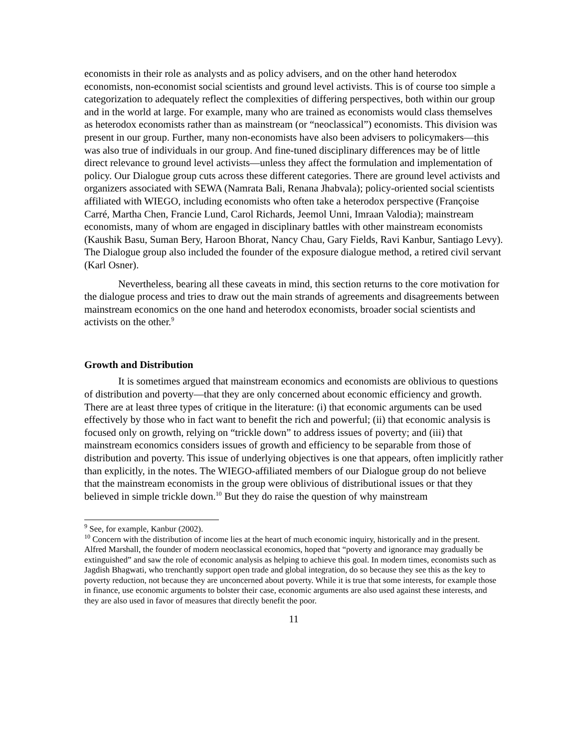economists in their role as analysts and as policy advisers, and on the other hand heterodox economists, non-economist social scientists and ground level activists. This is of course too simple a categorization to adequately reflect the complexities of differing perspectives, both within our group and in the world at large. For example, many who are trained as economists would class themselves as heterodox economists rather than as mainstream (or “neoclassical”) economists. This division was present in our group. Further, many non-economists have also been advisers to policymakers—this was also true of individuals in our group. And fine-tuned disciplinary differences may be of little direct relevance to ground level activists—unless they affect the formulation and implementation of policy. Our Dialogue group cuts across these different categories. There are ground level activists and organizers associated with SEWA (Namrata Bali, Renana Jhabvala); policy-oriented social scientists affiliated with WIEGO, including economists who often take a heterodox perspective (Françoise Carré, Martha Chen, Francie Lund, Carol Richards, Jeemol Unni, Imraan Valodia); mainstream economists, many of whom are engaged in disciplinary battles with other mainstream economists (Kaushik Basu, Suman Bery, Haroon Bhorat, Nancy Chau, Gary Fields, Ravi Kanbur, Santiago Levy). The Dialogue group also included the founder of the exposure dialogue method, a retired civil servant (Karl Osner).
Nevertheless, bearing all these caveats in mind, this section returns to the core motivation for the dialogue process and tries to draw out the main strands of agreements and disagreements between mainstream economics on the one hand and heterodox economists, broader social scientists and activists on the other.<sup>9</sup>
Growth and Distribution
It is sometimes argued that mainstream economics and economists are oblivious to questions of distribution and poverty—that they are only concerned about economic efficiency and growth. There are at least three types of critique in the literature: (i) that economic arguments can be used effectively by those who in fact want to benefit the rich and powerful; (ii) that economic analysis is focused only on growth, relying on “trickle down” to address issues of poverty; and (iii) that mainstream economics considers issues of growth and efficiency to be separable from those of distribution and poverty. This issue of underlying objectives is one that appears, often implicitly rather than explicitly, in the notes. The WIEGO-affiliated members of our Dialogue group do not believe that the mainstream economists in the group were oblivious of distributional issues or that they believed in simple trickle down.<sup>10</sup> But they do raise the question of why mainstream
<sup>9</sup> See, for example, Kanbur (2002).
<sup>10</sup> Concern with the distribution of income lies at the heart of much economic inquiry, historically and in the present. Alfred Marshall, the founder of modern neoclassical economics, hoped that “poverty and ignorance may gradually be extinguished” and saw the role of economic analysis as helping to achieve this goal. In modern times, economists such as Jagdish Bhagwati, who trenchantly support open trade and global integration, do so because they see this as the key to poverty reduction, not because they are unconcerned about poverty. While it is true that some interests, for example those in finance, use economic arguments to bolster their case, economic arguments are also used against these interests, and they are also used in favor of measures that directly benefit the poor.
11